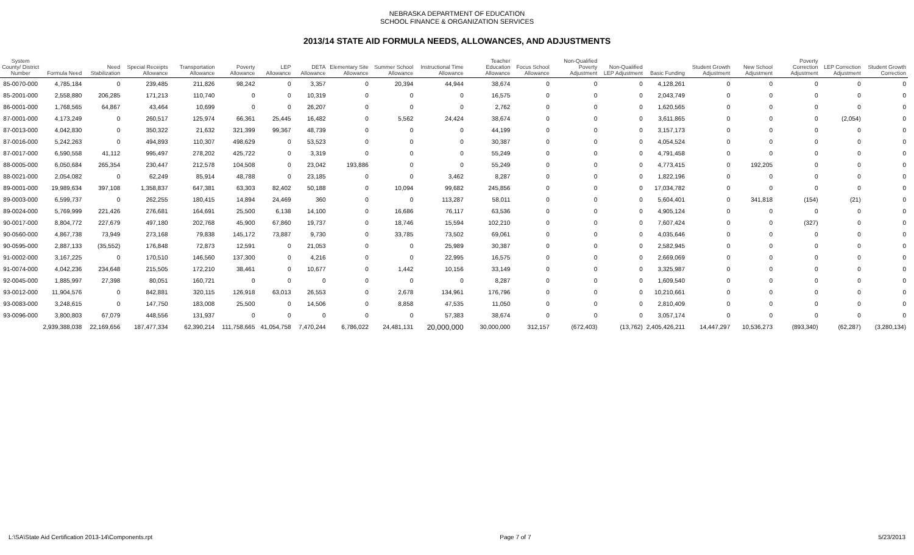NEBRASKA DEPARTMENT OF EDUCATION
SCHOOL FINANCE & ORGANIZATION SERVICES
2013/14 STATE AID FORMULA NEEDS, ALLOWANCES, AND ADJUSTMENTS
| System County/ District Number | Formula Need | Need Stabilization | Special Receipts Allowance | Transportation Allowance | Poverty Allowance | LEP Allowance | DETA Allowance | Elementary Site Allowance | Summer School Allowance | Instructional Time Allowance | Teacher Education Allowance | Focus School Allowance | Non-Qualified Poverty Adjustment | Non-Qualified LEP Adjustment | Basic Funding | Student Growth Adjustment | New School Adjustment | Poverty Correction Adjustment | LEP Correction Adjustment | Student Growth Correction |
| --- | --- | --- | --- | --- | --- | --- | --- | --- | --- | --- | --- | --- | --- | --- | --- | --- | --- | --- | --- | --- |
| 85-0070-000 | 4,785,184 | 0 | 239,485 | 211,826 | 98,242 | 0 | 3,357 | 0 | 20,394 | 44,944 | 38,674 | 0 | 0 | 0 | 4,128,261 | 0 | 0 | 0 | 0 | 0 |
| 85-2001-000 | 2,558,880 | 206,285 | 171,213 | 110,740 | 0 | 0 | 10,319 | 0 | 0 | 0 | 16,575 | 0 | 0 | 0 | 2,043,749 | 0 | 0 | 0 | 0 | 0 |
| 86-0001-000 | 1,768,565 | 64,867 | 43,464 | 10,699 | 0 | 0 | 26,207 | 0 | 0 | 0 | 2,762 | 0 | 0 | 0 | 1,620,565 | 0 | 0 | 0 | 0 | 0 |
| 87-0001-000 | 4,173,249 | 0 | 260,517 | 125,974 | 66,361 | 25,445 | 16,482 | 0 | 5,562 | 24,424 | 38,674 | 0 | 0 | 0 | 3,611,865 | 0 | 0 | 0 | (2,054) | 0 |
| 87-0013-000 | 4,042,830 | 0 | 350,322 | 21,632 | 321,399 | 99,367 | 48,739 | 0 | 0 | 0 | 44,199 | 0 | 0 | 0 | 3,157,173 | 0 | 0 | 0 | 0 | 0 |
| 87-0016-000 | 5,242,263 | 0 | 494,893 | 110,307 | 498,629 | 0 | 53,523 | 0 | 0 | 0 | 30,387 | 0 | 0 | 0 | 4,054,524 | 0 | 0 | 0 | 0 | 0 |
| 87-0017-000 | 6,590,558 | 41,112 | 995,497 | 278,202 | 425,722 | 0 | 3,319 | 0 | 0 | 0 | 55,249 | 0 | 0 | 0 | 4,791,458 | 0 | 0 | 0 | 0 | 0 |
| 88-0005-000 | 6,050,684 | 265,354 | 230,447 | 212,578 | 104,508 | 0 | 23,042 | 193,886 | 0 | 0 | 55,249 | 0 | 0 | 0 | 4,773,415 | 0 | 192,205 | 0 | 0 | 0 |
| 88-0021-000 | 2,054,082 | 0 | 62,249 | 85,914 | 48,788 | 0 | 23,185 | 0 | 0 | 3,462 | 8,287 | 0 | 0 | 0 | 1,822,196 | 0 | 0 | 0 | 0 | 0 |
| 89-0001-000 | 19,989,634 | 397,108 | 1,358,837 | 647,381 | 63,303 | 82,402 | 50,188 | 0 | 10,094 | 99,682 | 245,856 | 0 | 0 | 0 | 17,034,782 | 0 | 0 | 0 | 0 | 0 |
| 89-0003-000 | 6,599,737 | 0 | 262,255 | 180,415 | 14,894 | 24,469 | 360 | 0 | 0 | 113,287 | 58,011 | 0 | 0 | 0 | 5,604,401 | 0 | 341,818 | (154) | (21) | 0 |
| 89-0024-000 | 5,769,999 | 221,426 | 276,681 | 164,691 | 25,500 | 6,138 | 14,100 | 0 | 16,686 | 76,117 | 63,536 | 0 | 0 | 0 | 4,905,124 | 0 | 0 | 0 | 0 | 0 |
| 90-0017-000 | 8,804,772 | 227,679 | 497,180 | 202,768 | 45,900 | 67,860 | 19,737 | 0 | 18,746 | 15,594 | 102,210 | 0 | 0 | 0 | 7,607,424 | 0 | 0 | (327) | 0 | 0 |
| 90-0560-000 | 4,867,738 | 73,949 | 273,168 | 79,838 | 145,172 | 73,887 | 9,730 | 0 | 33,785 | 73,502 | 69,061 | 0 | 0 | 0 | 4,035,646 | 0 | 0 | 0 | 0 | 0 |
| 90-0595-000 | 2,887,133 | (35,552) | 176,848 | 72,873 | 12,591 | 0 | 21,053 | 0 | 0 | 25,989 | 30,387 | 0 | 0 | 0 | 2,582,945 | 0 | 0 | 0 | 0 | 0 |
| 91-0002-000 | 3,167,225 | 0 | 170,510 | 146,560 | 137,300 | 0 | 4,216 | 0 | 0 | 22,995 | 16,575 | 0 | 0 | 0 | 2,669,069 | 0 | 0 | 0 | 0 | 0 |
| 91-0074-000 | 4,042,236 | 234,648 | 215,505 | 172,210 | 38,461 | 0 | 10,677 | 0 | 1,442 | 10,156 | 33,149 | 0 | 0 | 0 | 3,325,987 | 0 | 0 | 0 | 0 | 0 |
| 92-0045-000 | 1,885,997 | 27,398 | 80,051 | 160,721 | 0 | 0 | 0 | 0 | 0 | 0 | 8,287 | 0 | 0 | 0 | 1,609,540 | 0 | 0 | 0 | 0 | 0 |
| 93-0012-000 | 11,904,576 | 0 | 842,881 | 320,115 | 126,918 | 63,013 | 26,553 | 0 | 2,678 | 134,961 | 176,796 | 0 | 0 | 0 | 10,210,661 | 0 | 0 | 0 | 0 | 0 |
| 93-0083-000 | 3,248,615 | 0 | 147,750 | 183,008 | 25,500 | 0 | 14,506 | 0 | 8,858 | 47,535 | 11,050 | 0 | 0 | 0 | 2,810,409 | 0 | 0 | 0 | 0 | 0 |
| 93-0096-000 | 3,800,803 | 67,079 | 448,556 | 131,937 | 0 | 0 | 0 | 0 | 0 | 57,383 | 38,674 | 0 | 0 | 0 | 3,057,174 | 0 | 0 | 0 | 0 | 0 |
| | 2,939,388,038 | 22,169,656 | 187,477,334 | 62,390,214 | 111,758,665 | 41,054,758 | 7,470,244 | 6,786,022 | 24,481,131 | 20,000,000 | 30,000,000 | 312,157 | (672,403) | (13,762) | 2,405,426,211 | 14,447,297 | 10,536,273 | (893,340) | (62,287) | (3,280,134) |
L:\SA\State Aid Certification 2013-14\Components.rpt Page 7 of 7 5/23/2013